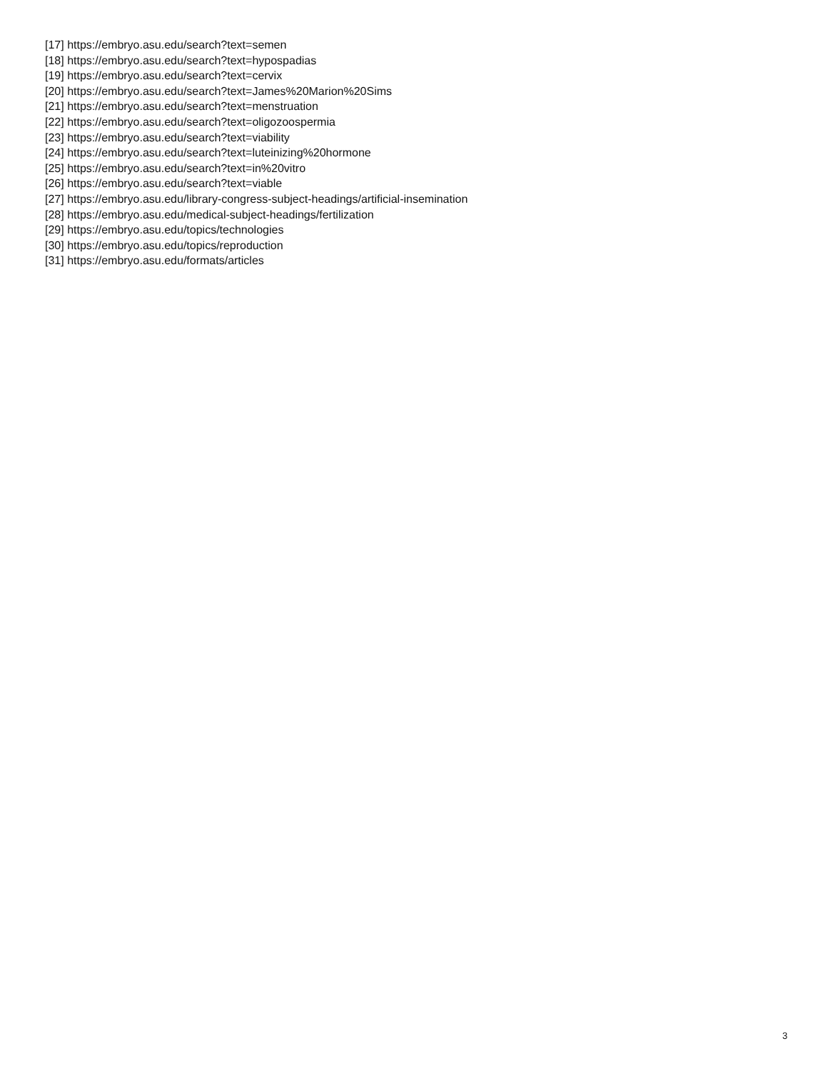[17] https://embryo.asu.edu/search?text=semen
[18] https://embryo.asu.edu/search?text=hypospadias
[19] https://embryo.asu.edu/search?text=cervix
[20] https://embryo.asu.edu/search?text=James%20Marion%20Sims
[21] https://embryo.asu.edu/search?text=menstruation
[22] https://embryo.asu.edu/search?text=oligozoospermia
[23] https://embryo.asu.edu/search?text=viability
[24] https://embryo.asu.edu/search?text=luteinizing%20hormone
[25] https://embryo.asu.edu/search?text=in%20vitro
[26] https://embryo.asu.edu/search?text=viable
[27] https://embryo.asu.edu/library-congress-subject-headings/artificial-insemination
[28] https://embryo.asu.edu/medical-subject-headings/fertilization
[29] https://embryo.asu.edu/topics/technologies
[30] https://embryo.asu.edu/topics/reproduction
[31] https://embryo.asu.edu/formats/articles
3